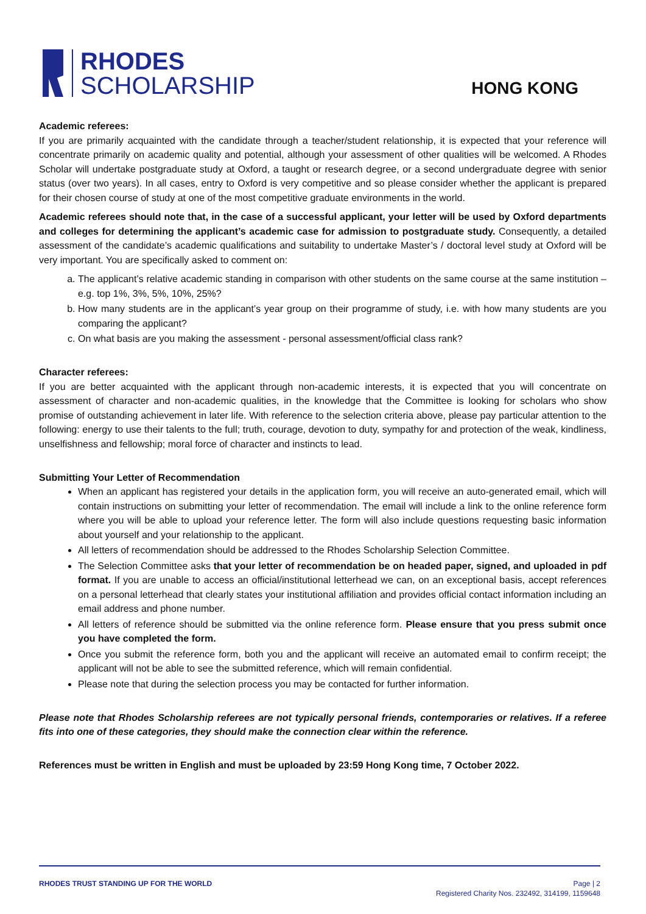RHODES
SCHOLARSHIP
HONG KONG
Academic referees:
If you are primarily acquainted with the candidate through a teacher/student relationship, it is expected that your reference will concentrate primarily on academic quality and potential, although your assessment of other qualities will be welcomed. A Rhodes Scholar will undertake postgraduate study at Oxford, a taught or research degree, or a second undergraduate degree with senior status (over two years). In all cases, entry to Oxford is very competitive and so please consider whether the applicant is prepared for their chosen course of study at one of the most competitive graduate environments in the world.
Academic referees should note that, in the case of a successful applicant, your letter will be used by Oxford departments and colleges for determining the applicant’s academic case for admission to postgraduate study. Consequently, a detailed assessment of the candidate’s academic qualifications and suitability to undertake Master’s / doctoral level study at Oxford will be very important. You are specifically asked to comment on:
a. The applicant’s relative academic standing in comparison with other students on the same course at the same institution – e.g. top 1%, 3%, 5%, 10%, 25%?
b. How many students are in the applicant’s year group on their programme of study, i.e. with how many students are you comparing the applicant?
c. On what basis are you making the assessment - personal assessment/official class rank?
Character referees:
If you are better acquainted with the applicant through non-academic interests, it is expected that you will concentrate on assessment of character and non-academic qualities, in the knowledge that the Committee is looking for scholars who show promise of outstanding achievement in later life. With reference to the selection criteria above, please pay particular attention to the following: energy to use their talents to the full; truth, courage, devotion to duty, sympathy for and protection of the weak, kindliness, unselfishness and fellowship; moral force of character and instincts to lead.
Submitting Your Letter of Recommendation
When an applicant has registered your details in the application form, you will receive an auto-generated email, which will contain instructions on submitting your letter of recommendation. The email will include a link to the online reference form where you will be able to upload your reference letter. The form will also include questions requesting basic information about yourself and your relationship to the applicant.
All letters of recommendation should be addressed to the Rhodes Scholarship Selection Committee.
The Selection Committee asks that your letter of recommendation be on headed paper, signed, and uploaded in pdf format. If you are unable to access an official/institutional letterhead we can, on an exceptional basis, accept references on a personal letterhead that clearly states your institutional affiliation and provides official contact information including an email address and phone number.
All letters of reference should be submitted via the online reference form. Please ensure that you press submit once you have completed the form.
Once you submit the reference form, both you and the applicant will receive an automated email to confirm receipt; the applicant will not be able to see the submitted reference, which will remain confidential.
Please note that during the selection process you may be contacted for further information.
Please note that Rhodes Scholarship referees are not typically personal friends, contemporaries or relatives. If a referee fits into one of these categories, they should make the connection clear within the reference.
References must be written in English and must be uploaded by 23:59 Hong Kong time, 7 October 2022.
RHODES TRUST STANDING UP FOR THE WORLD
Page | 2
Registered Charity Nos. 232492, 314199, 1159648